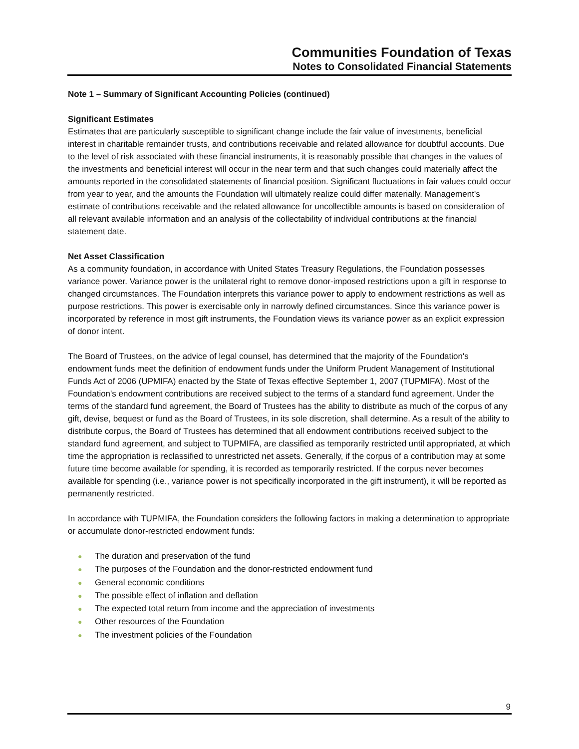Communities Foundation of Texas
Notes to Consolidated Financial Statements
Note 1 – Summary of Significant Accounting Policies (continued)
Significant Estimates
Estimates that are particularly susceptible to significant change include the fair value of investments, beneficial interest in charitable remainder trusts, and contributions receivable and related allowance for doubtful accounts. Due to the level of risk associated with these financial instruments, it is reasonably possible that changes in the values of the investments and beneficial interest will occur in the near term and that such changes could materially affect the amounts reported in the consolidated statements of financial position. Significant fluctuations in fair values could occur from year to year, and the amounts the Foundation will ultimately realize could differ materially. Management's estimate of contributions receivable and the related allowance for uncollectible amounts is based on consideration of all relevant available information and an analysis of the collectability of individual contributions at the financial statement date.
Net Asset Classification
As a community foundation, in accordance with United States Treasury Regulations, the Foundation possesses variance power. Variance power is the unilateral right to remove donor-imposed restrictions upon a gift in response to changed circumstances. The Foundation interprets this variance power to apply to endowment restrictions as well as purpose restrictions. This power is exercisable only in narrowly defined circumstances. Since this variance power is incorporated by reference in most gift instruments, the Foundation views its variance power as an explicit expression of donor intent.
The Board of Trustees, on the advice of legal counsel, has determined that the majority of the Foundation's endowment funds meet the definition of endowment funds under the Uniform Prudent Management of Institutional Funds Act of 2006 (UPMIFA) enacted by the State of Texas effective September 1, 2007 (TUPMIFA). Most of the Foundation's endowment contributions are received subject to the terms of a standard fund agreement. Under the terms of the standard fund agreement, the Board of Trustees has the ability to distribute as much of the corpus of any gift, devise, bequest or fund as the Board of Trustees, in its sole discretion, shall determine. As a result of the ability to distribute corpus, the Board of Trustees has determined that all endowment contributions received subject to the standard fund agreement, and subject to TUPMIFA, are classified as temporarily restricted until appropriated, at which time the appropriation is reclassified to unrestricted net assets. Generally, if the corpus of a contribution may at some future time become available for spending, it is recorded as temporarily restricted. If the corpus never becomes available for spending (i.e., variance power is not specifically incorporated in the gift instrument), it will be reported as permanently restricted.
In accordance with TUPMIFA, the Foundation considers the following factors in making a determination to appropriate or accumulate donor-restricted endowment funds:
● The duration and preservation of the fund
● The purposes of the Foundation and the donor-restricted endowment fund
● General economic conditions
● The possible effect of inflation and deflation
● The expected total return from income and the appreciation of investments
● Other resources of the Foundation
● The investment policies of the Foundation
9